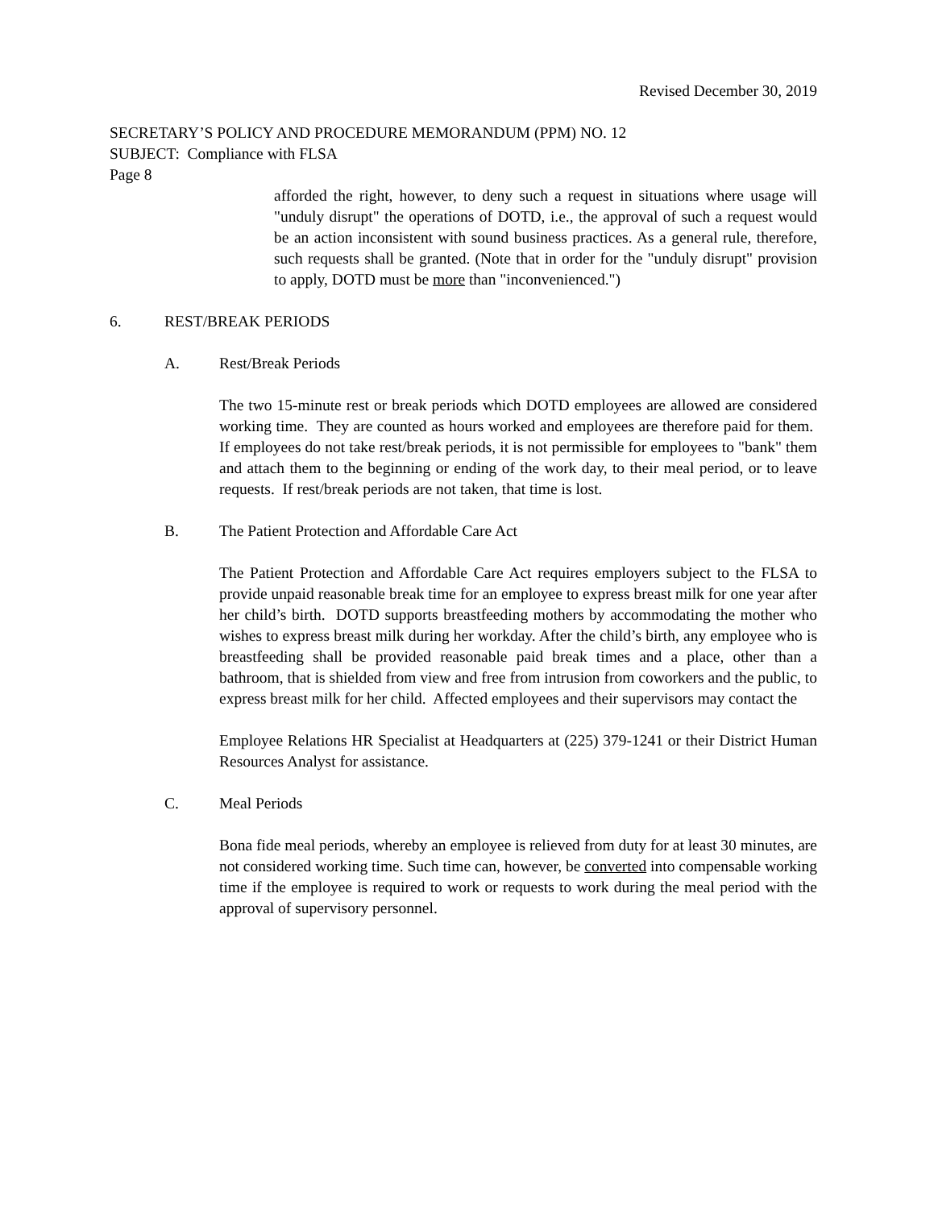Revised December 30, 2019
SECRETARY’S POLICY AND PROCEDURE MEMORANDUM (PPM) NO. 12
SUBJECT: Compliance with FLSA
Page 8
afforded the right, however, to deny such a request in situations where usage will "unduly disrupt" the operations of DOTD, i.e., the approval of such a request would be an action inconsistent with sound business practices. As a general rule, therefore, such requests shall be granted. (Note that in order for the "unduly disrupt" provision to apply, DOTD must be more than "inconvenienced.")
6. REST/BREAK PERIODS
A. Rest/Break Periods
The two 15-minute rest or break periods which DOTD employees are allowed are considered working time. They are counted as hours worked and employees are therefore paid for them. If employees do not take rest/break periods, it is not permissible for employees to "bank" them and attach them to the beginning or ending of the work day, to their meal period, or to leave requests. If rest/break periods are not taken, that time is lost.
B. The Patient Protection and Affordable Care Act
The Patient Protection and Affordable Care Act requires employers subject to the FLSA to provide unpaid reasonable break time for an employee to express breast milk for one year after her child’s birth. DOTD supports breastfeeding mothers by accommodating the mother who wishes to express breast milk during her workday. After the child’s birth, any employee who is breastfeeding shall be provided reasonable paid break times and a place, other than a bathroom, that is shielded from view and free from intrusion from coworkers and the public, to express breast milk for her child. Affected employees and their supervisors may contact the
Employee Relations HR Specialist at Headquarters at (225) 379-1241 or their District Human Resources Analyst for assistance.
C. Meal Periods
Bona fide meal periods, whereby an employee is relieved from duty for at least 30 minutes, are not considered working time. Such time can, however, be converted into compensable working time if the employee is required to work or requests to work during the meal period with the approval of supervisory personnel.